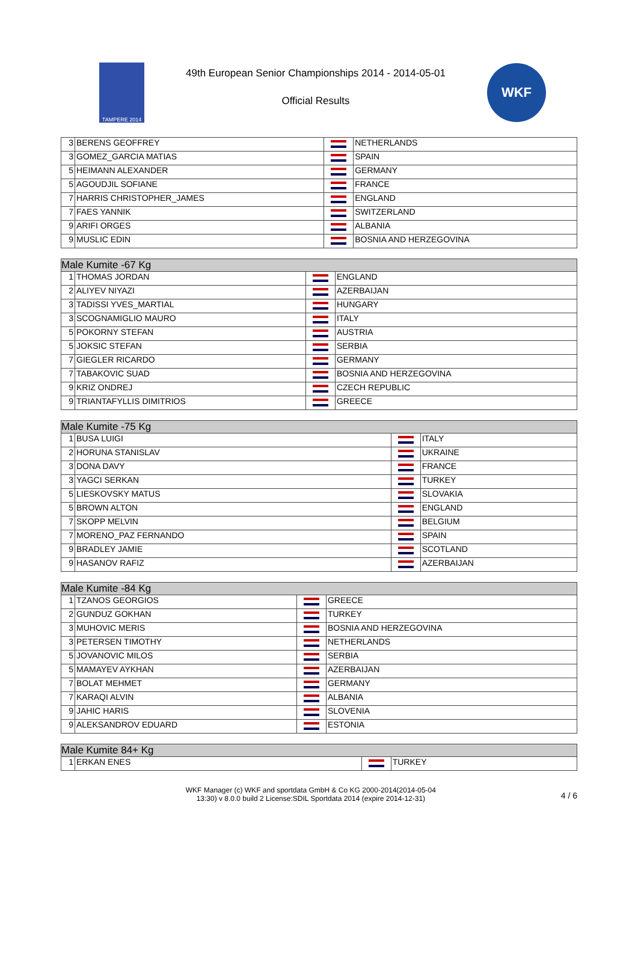TAMPERE 2014
49th European Senior Championships 2014 - 2014-05-01
Official Results
WKF
| 3 | BERENS GEOFFREY | | NETHERLANDS |
| 3 | GOMEZ_GARCIA MATIAS | | SPAIN |
| 5 | HEIMANN ALEXANDER | | GERMANY |
| 5 | AGOUDJIL SOFIANE | | FRANCE |
| 7 | HARRIS CHRISTOPHER_JAMES | | ENGLAND |
| 7 | FAES YANNIK | | SWITZERLAND |
| 9 | ARIFI ORGES | | ALBANIA |
| 9 | MUSLIC EDIN | | BOSNIA AND HERZEGOVINA |
| Male Kumite -67 Kg | | | |
| --- | --- | --- | --- |
| 1 | THOMAS JORDAN | | ENGLAND |
| 2 | ALIYEV NIYAZI | | AZERBAIJAN |
| 3 | TADISSI YVES_MARTIAL | | HUNGARY |
| 3 | SCOGNAMIGLIO MAURO | | ITALY |
| 5 | POKORNY STEFAN | | AUSTRIA |
| 5 | JOKSIC STEFAN | | SERBIA |
| 7 | GIEGLER RICARDO | | GERMANY |
| 7 | TABAKOVIC SUAD | | BOSNIA AND HERZEGOVINA |
| 9 | KRIZ ONDREJ | | CZECH REPUBLIC |
| 9 | TRIANTAFYLLIS DIMITRIOS | | GREECE |
| Male Kumite -75 Kg | | | |
| --- | --- | --- | --- |
| 1 | BUSA LUIGI | | ITALY |
| 2 | HORUNA STANISLAV | | UKRAINE |
| 3 | DONA DAVY | | FRANCE |
| 3 | YAGCI SERKAN | | TURKEY |
| 5 | LIESKOVSKY MATUS | | SLOVAKIA |
| 5 | BROWN ALTON | | ENGLAND |
| 7 | SKOPP MELVIN | | BELGIUM |
| 7 | MORENO_PAZ FERNANDO | | SPAIN |
| 9 | BRADLEY JAMIE | | SCOTLAND |
| 9 | HASANOV RAFIZ | | AZERBAIJAN |
| Male Kumite -84 Kg | | | |
| --- | --- | --- | --- |
| 1 | TZANOS GEORGIOS | | GREECE |
| 2 | GUNDUZ GOKHAN | | TURKEY |
| 3 | MUHOVIC MERIS | | BOSNIA AND HERZEGOVINA |
| 3 | PETERSEN TIMOTHY | | NETHERLANDS |
| 5 | JOVANOVIC MILOS | | SERBIA |
| 5 | MAMAYEV AYKHAN | | AZERBAIJAN |
| 7 | BOLAT MEHMET | | GERMANY |
| 7 | KARAQI ALVIN | | ALBANIA |
| 9 | JAHIC HARIS | | SLOVENIA |
| 9 | ALEKSANDROV EDUARD | | ESTONIA |
| Male Kumite 84+ Kg | | | |
| --- | --- | --- | --- |
| 1 | ERKAN ENES | | TURKEY |
WKF Manager (c) WKF and sportdata GmbH & Co KG 2000-2014(2014-05-04
13:30) v 8.0.0 build 2 License:SDIL Sportdata 2014 (expire 2014-12-31)
4 / 6